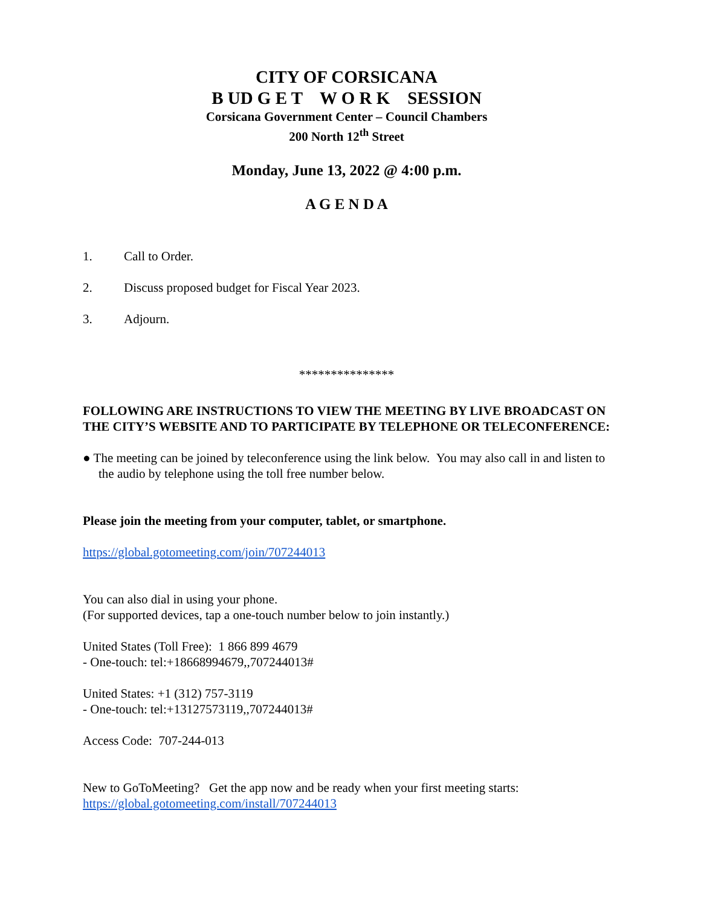CITY OF CORSICANA
B UD G E T W O R K SESSION
Corsicana Government Center – Council Chambers
200 North 12<sup>th</sup> Street
Monday, June 13, 2022 @ 4:00 p.m.
A G E N D A
1. Call to Order.
2. Discuss proposed budget for Fiscal Year 2023.
3. Adjourn.
***************
FOLLOWING ARE INSTRUCTIONS TO VIEW THE MEETING BY LIVE BROADCAST ON THE CITY’S WEBSITE AND TO PARTICIPATE BY TELEPHONE OR TELECONFERENCE:
● The meeting can be joined by teleconference using the link below. You may also call in and listen to the audio by telephone using the toll free number below.
Please join the meeting from your computer, tablet, or smartphone.
https://global.gotomeeting.com/join/707244013
You can also dial in using your phone.
(For supported devices, tap a one-touch number below to join instantly.)
United States (Toll Free): 1 866 899 4679
- One-touch: tel:+18668994679,,707244013#
United States: +1 (312) 757-3119
- One-touch: tel:+13127573119,,707244013#
Access Code: 707-244-013
New to GoToMeeting? Get the app now and be ready when your first meeting starts:
https://global.gotomeeting.com/install/707244013